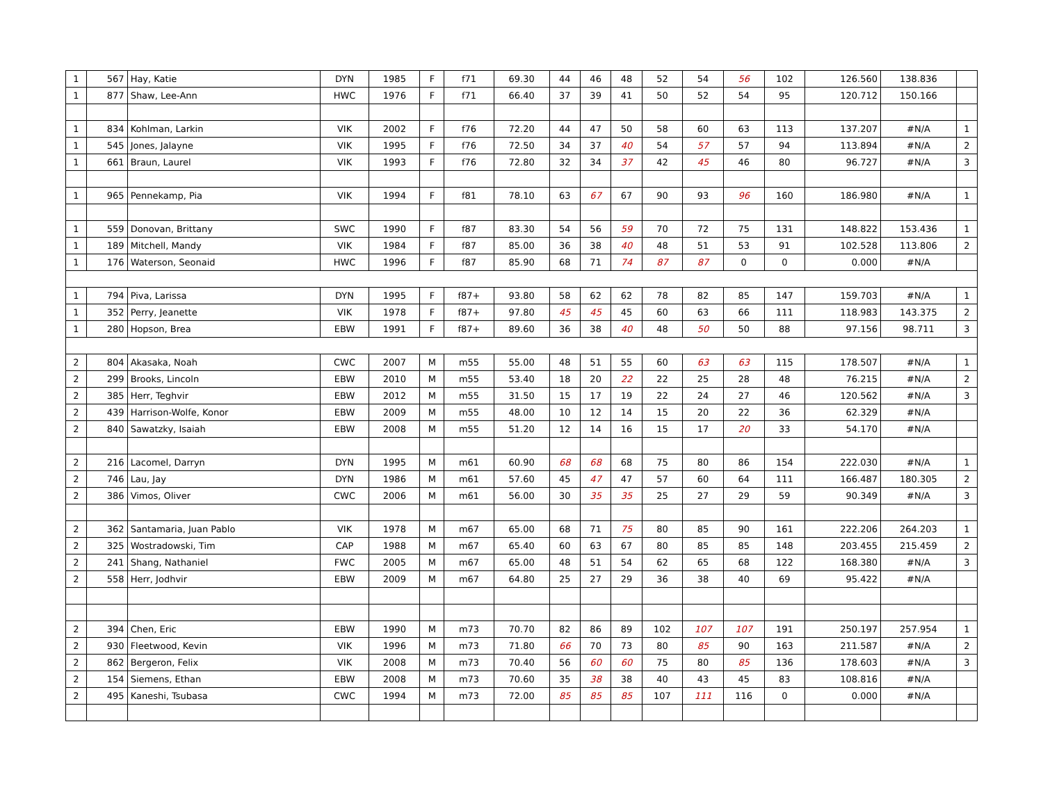| 1 | 567 | Hay, Katie | DYN | 1985 | F | f71 | 69.30 | 44 | 46 | 48 | 52 | 54 | 56 | 102 | 126.560 | 138.836 | |
| 1 | 877 | Shaw, Lee-Ann | HWC | 1976 | F | f71 | 66.40 | 37 | 39 | 41 | 50 | 52 | 54 | 95 | 120.712 | 150.166 | |
| 1 | 834 | Kohlman, Larkin | VIK | 2002 | F | f76 | 72.20 | 44 | 47 | 50 | 58 | 60 | 63 | 113 | 137.207 | #N/A | 1 |
| 1 | 545 | Jones, Jalayne | VIK | 1995 | F | f76 | 72.50 | 34 | 37 | 40 | 54 | 57 | 57 | 94 | 113.894 | #N/A | 2 |
| 1 | 661 | Braun, Laurel | VIK | 1993 | F | f76 | 72.80 | 32 | 34 | 37 | 42 | 45 | 46 | 80 | 96.727 | #N/A | 3 |
| 1 | 965 | Pennekamp, Pia | VIK | 1994 | F | f81 | 78.10 | 63 | 67 | 67 | 90 | 93 | 96 | 160 | 186.980 | #N/A | 1 |
| 1 | 559 | Donovan, Brittany | SWC | 1990 | F | f87 | 83.30 | 54 | 56 | 59 | 70 | 72 | 75 | 131 | 148.822 | 153.436 | 1 |
| 1 | 189 | Mitchell, Mandy | VIK | 1984 | F | f87 | 85.00 | 36 | 38 | 40 | 48 | 51 | 53 | 91 | 102.528 | 113.806 | 2 |
| 1 | 176 | Waterson, Seonaid | HWC | 1996 | F | f87 | 85.90 | 68 | 71 | 74 | 87 | 87 | 0 | 0 | 0.000 | #N/A | |
| 1 | 794 | Piva, Larissa | DYN | 1995 | F | f87+ | 93.80 | 58 | 62 | 62 | 78 | 82 | 85 | 147 | 159.703 | #N/A | 1 |
| 1 | 352 | Perry, Jeanette | VIK | 1978 | F | f87+ | 97.80 | 45 | 45 | 45 | 60 | 63 | 66 | 111 | 118.983 | 143.375 | 2 |
| 1 | 280 | Hopson, Brea | EBW | 1991 | F | f87+ | 89.60 | 36 | 38 | 40 | 48 | 50 | 50 | 88 | 97.156 | 98.711 | 3 |
| 2 | 804 | Akasaka, Noah | CWC | 2007 | M | m55 | 55.00 | 48 | 51 | 55 | 60 | 63 | 63 | 115 | 178.507 | #N/A | 1 |
| 2 | 299 | Brooks, Lincoln | EBW | 2010 | M | m55 | 53.40 | 18 | 20 | 22 | 22 | 25 | 28 | 48 | 76.215 | #N/A | 2 |
| 2 | 385 | Herr, Teghvir | EBW | 2012 | M | m55 | 31.50 | 15 | 17 | 19 | 22 | 24 | 27 | 46 | 120.562 | #N/A | 3 |
| 2 | 439 | Harrison-Wolfe, Konor | EBW | 2009 | M | m55 | 48.00 | 10 | 12 | 14 | 15 | 20 | 22 | 36 | 62.329 | #N/A | |
| 2 | 840 | Sawatzky, Isaiah | EBW | 2008 | M | m55 | 51.20 | 12 | 14 | 16 | 15 | 17 | 20 | 33 | 54.170 | #N/A | |
| 2 | 216 | Lacomel, Darryn | DYN | 1995 | M | m61 | 60.90 | 68 | 68 | 68 | 75 | 80 | 86 | 154 | 222.030 | #N/A | 1 |
| 2 | 746 | Lau, Jay | DYN | 1986 | M | m61 | 57.60 | 45 | 47 | 47 | 57 | 60 | 64 | 111 | 166.487 | 180.305 | 2 |
| 2 | 386 | Vimos, Oliver | CWC | 2006 | M | m61 | 56.00 | 30 | 35 | 35 | 25 | 27 | 29 | 59 | 90.349 | #N/A | 3 |
| 2 | 362 | Santamaria, Juan Pablo | VIK | 1978 | M | m67 | 65.00 | 68 | 71 | 75 | 80 | 85 | 90 | 161 | 222.206 | 264.203 | 1 |
| 2 | 325 | Wostradowski, Tim | CAP | 1988 | M | m67 | 65.40 | 60 | 63 | 67 | 80 | 85 | 85 | 148 | 203.455 | 215.459 | 2 |
| 2 | 241 | Shang, Nathaniel | FWC | 2005 | M | m67 | 65.00 | 48 | 51 | 54 | 62 | 65 | 68 | 122 | 168.380 | #N/A | 3 |
| 2 | 558 | Herr, Jodhvir | EBW | 2009 | M | m67 | 64.80 | 25 | 27 | 29 | 36 | 38 | 40 | 69 | 95.422 | #N/A | |
| 2 | 394 | Chen, Eric | EBW | 1990 | M | m73 | 70.70 | 82 | 86 | 89 | 102 | 107 | 107 | 191 | 250.197 | 257.954 | 1 |
| 2 | 930 | Fleetwood, Kevin | VIK | 1996 | M | m73 | 71.80 | 66 | 70 | 73 | 80 | 85 | 90 | 163 | 211.587 | #N/A | 2 |
| 2 | 862 | Bergeron, Felix | VIK | 2008 | M | m73 | 70.40 | 56 | 60 | 60 | 75 | 80 | 85 | 136 | 178.603 | #N/A | 3 |
| 2 | 154 | Siemens, Ethan | EBW | 2008 | M | m73 | 70.60 | 35 | 38 | 38 | 40 | 43 | 45 | 83 | 108.816 | #N/A | |
| 2 | 495 | Kaneshi, Tsubasa | CWC | 1994 | M | m73 | 72.00 | 85 | 85 | 85 | 107 | 111 | 116 | 0 | 0.000 | #N/A | |